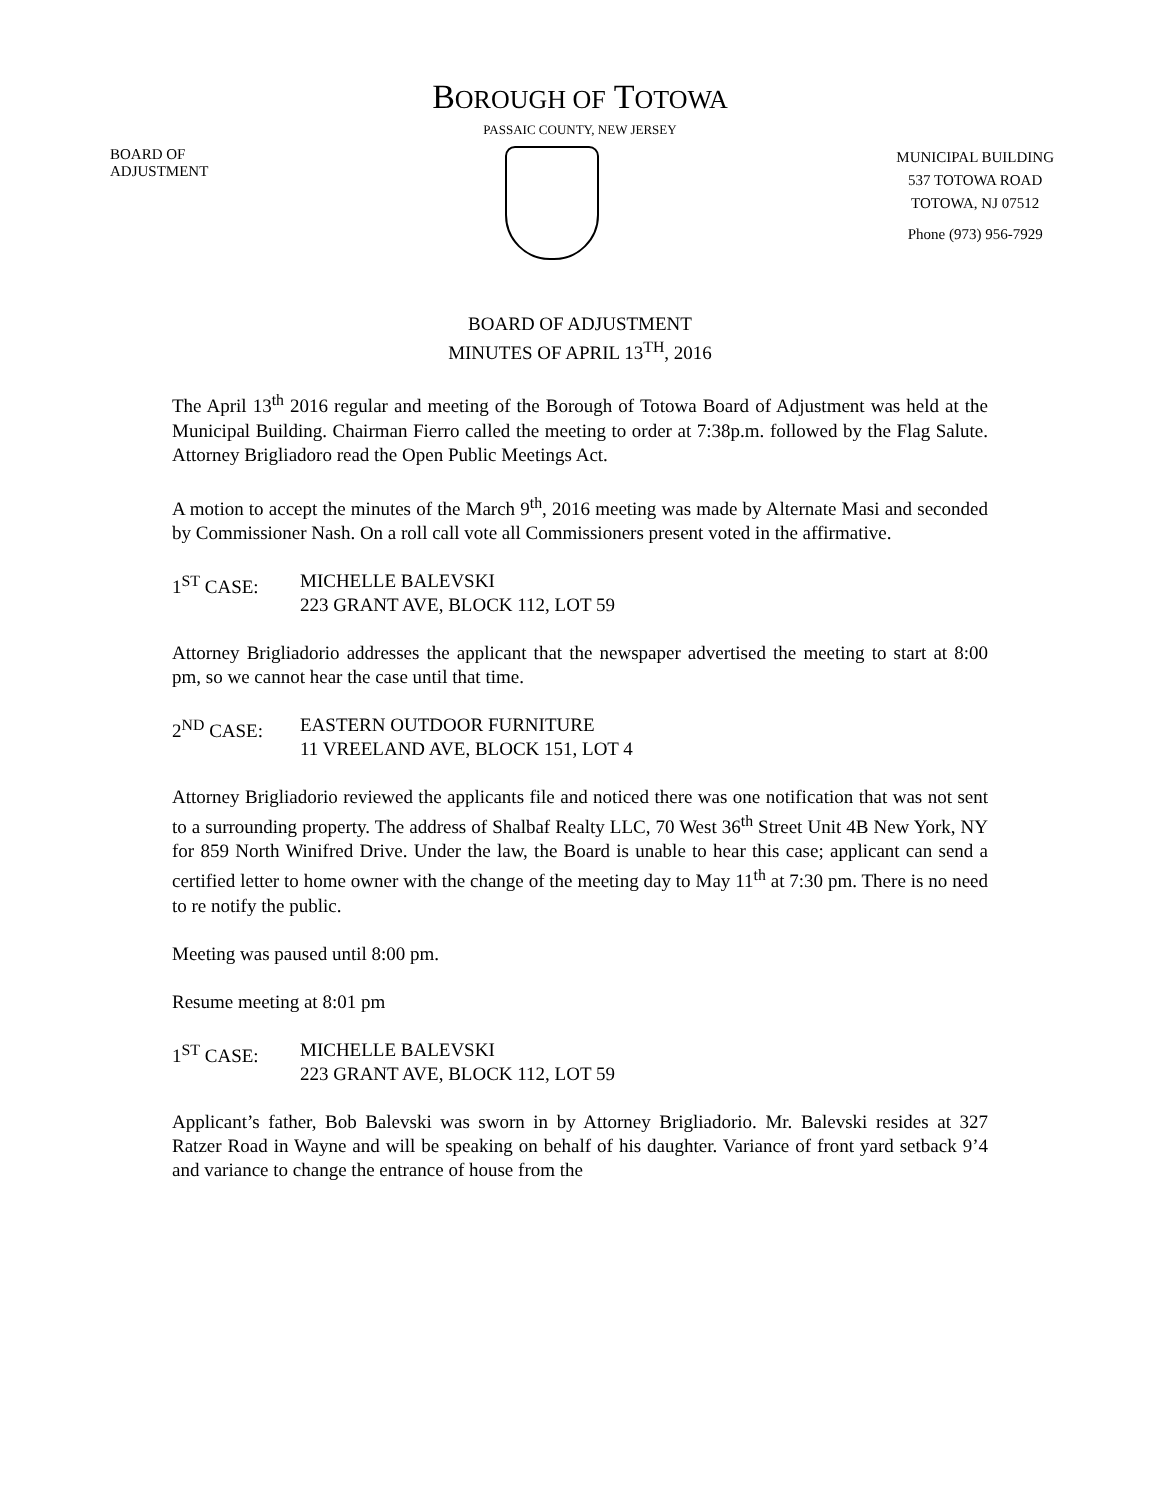BOROUGH OF TOTOWA
PASSAIC COUNTY, NEW JERSEY
BOARD OF
ADJUSTMENT
MUNICIPAL BUILDING
537 TOTOWA ROAD
TOTOWA, NJ 07512
Phone (973) 956-7929
BOARD OF ADJUSTMENT
MINUTES OF APRIL 13<sup>TH</sup>, 2016
The April 13<sup>th</sup> 2016 regular and meeting of the Borough of Totowa Board of Adjustment was held at the Municipal Building. Chairman Fierro called the meeting to order at 7:38p.m. followed by the Flag Salute. Attorney Brigliadoro read the Open Public Meetings Act.
A motion to accept the minutes of the March 9<sup>th</sup>, 2016 meeting was made by Alternate Masi and seconded by Commissioner Nash. On a roll call vote all Commissioners present voted in the affirmative.
1<sup>ST</sup> CASE: MICHELLE BALEVSKI
223 GRANT AVE, BLOCK 112, LOT 59
Attorney Brigliadorio addresses the applicant that the newspaper advertised the meeting to start at 8:00 pm, so we cannot hear the case until that time.
2<sup>ND</sup> CASE: EASTERN OUTDOOR FURNITURE
11 VREELAND AVE, BLOCK 151, LOT 4
Attorney Brigliadorio reviewed the applicants file and noticed there was one notification that was not sent to a surrounding property. The address of Shalbaf Realty LLC, 70 West 36<sup>th</sup> Street Unit 4B New York, NY for 859 North Winifred Drive. Under the law, the Board is unable to hear this case; applicant can send a certified letter to home owner with the change of the meeting day to May 11<sup>th</sup> at 7:30 pm. There is no need to re notify the public.
Meeting was paused until 8:00 pm.
Resume meeting at 8:01 pm
1<sup>ST</sup> CASE: MICHELLE BALEVSKI
223 GRANT AVE, BLOCK 112, LOT 59
Applicant’s father, Bob Balevski was sworn in by Attorney Brigliadorio. Mr. Balevski resides at 327 Ratzer Road in Wayne and will be speaking on behalf of his daughter. Variance of front yard setback 9’4 and variance to change the entrance of house from the